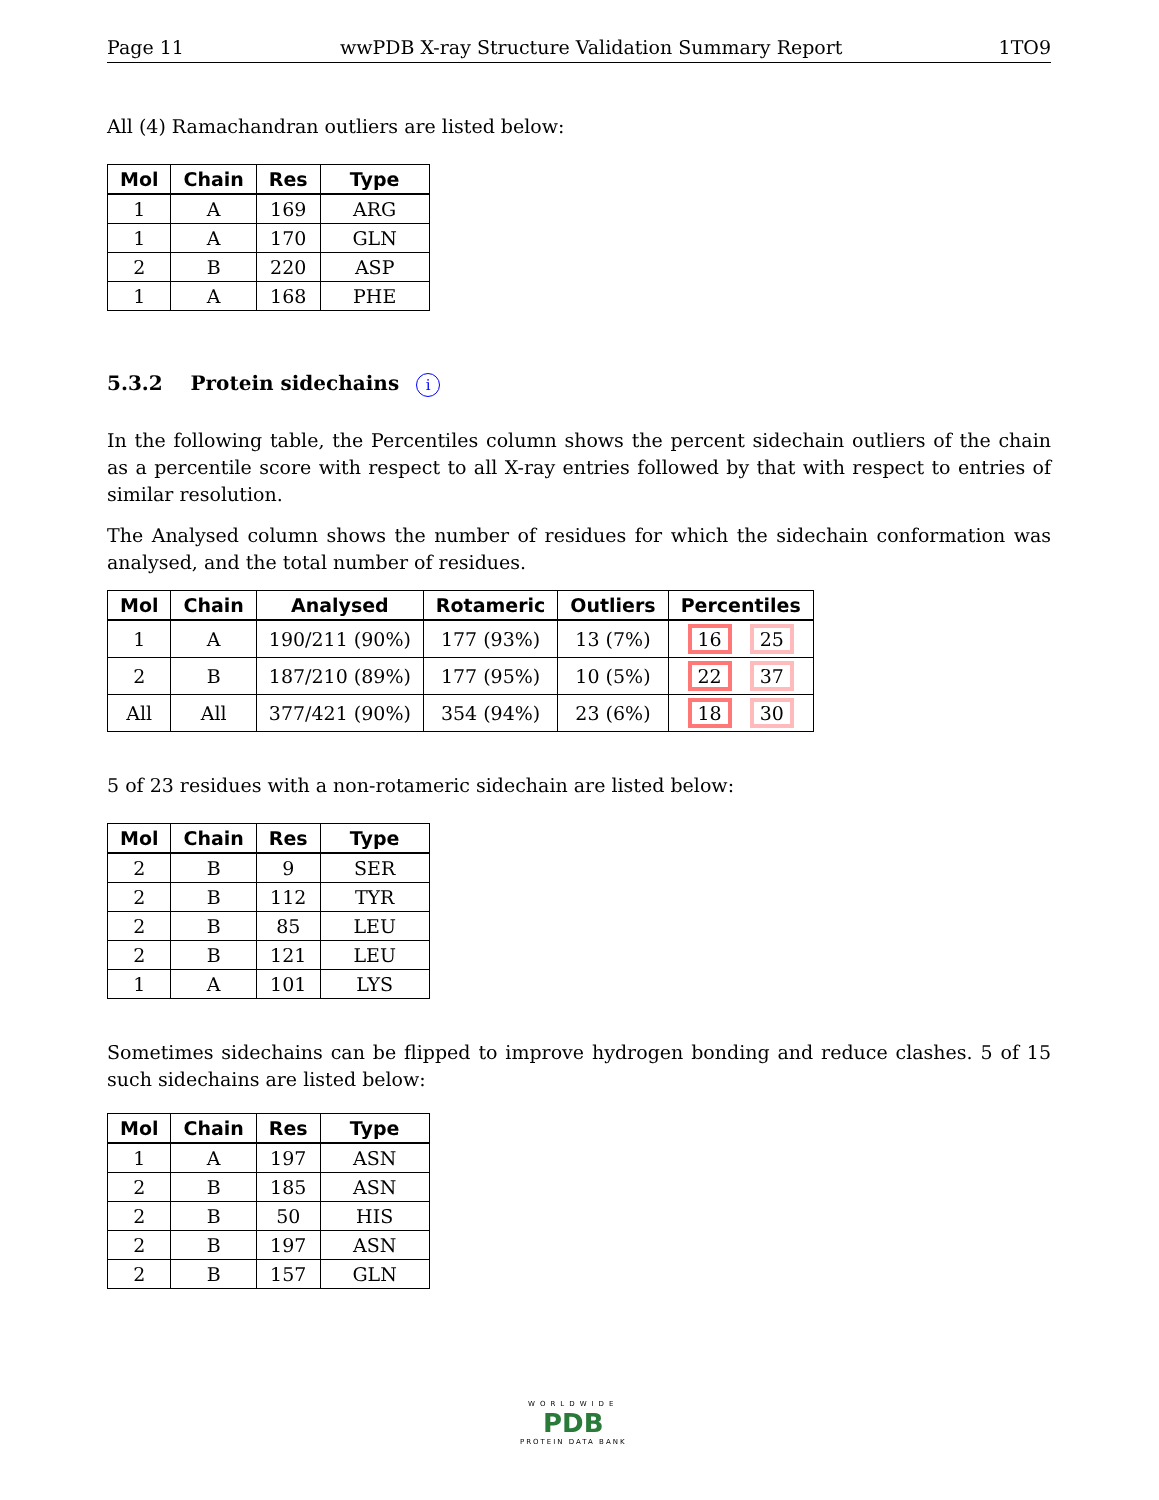Page 11 wwPDB X-ray Structure Validation Summary Report 1TO9
All (4) Ramachandran outliers are listed below:
| Mol | Chain | Res | Type |
| --- | --- | --- | --- |
| 1 | A | 169 | ARG |
| 1 | A | 170 | GLN |
| 2 | B | 220 | ASP |
| 1 | A | 168 | PHE |
5.3.2 Protein sidechains i
In the following table, the Percentiles column shows the percent sidechain outliers of the chain as a percentile score with respect to all X-ray entries followed by that with respect to entries of similar resolution.
The Analysed column shows the number of residues for which the sidechain conformation was analysed, and the total number of residues.
| Mol | Chain | Analysed | Rotameric | Outliers | Percentiles |
| --- | --- | --- | --- | --- | --- |
| 1 | A | 190/211 (90%) | 177 (93%) | 13 (7%) | 16 25 |
| 2 | B | 187/210 (89%) | 177 (95%) | 10 (5%) | 22 37 |
| All | All | 377/421 (90%) | 354 (94%) | 23 (6%) | 18 30 |
5 of 23 residues with a non-rotameric sidechain are listed below:
| Mol | Chain | Res | Type |
| --- | --- | --- | --- |
| 2 | B | 9 | SER |
| 2 | B | 112 | TYR |
| 2 | B | 85 | LEU |
| 2 | B | 121 | LEU |
| 1 | A | 101 | LYS |
Sometimes sidechains can be flipped to improve hydrogen bonding and reduce clashes. 5 of 15 such sidechains are listed below:
| Mol | Chain | Res | Type |
| --- | --- | --- | --- |
| 1 | A | 197 | ASN |
| 2 | B | 185 | ASN |
| 2 | B | 50 | HIS |
| 2 | B | 197 | ASN |
| 2 | B | 157 | GLN |
WORLDWIDE
PDB
PROTEIN DATA BANK